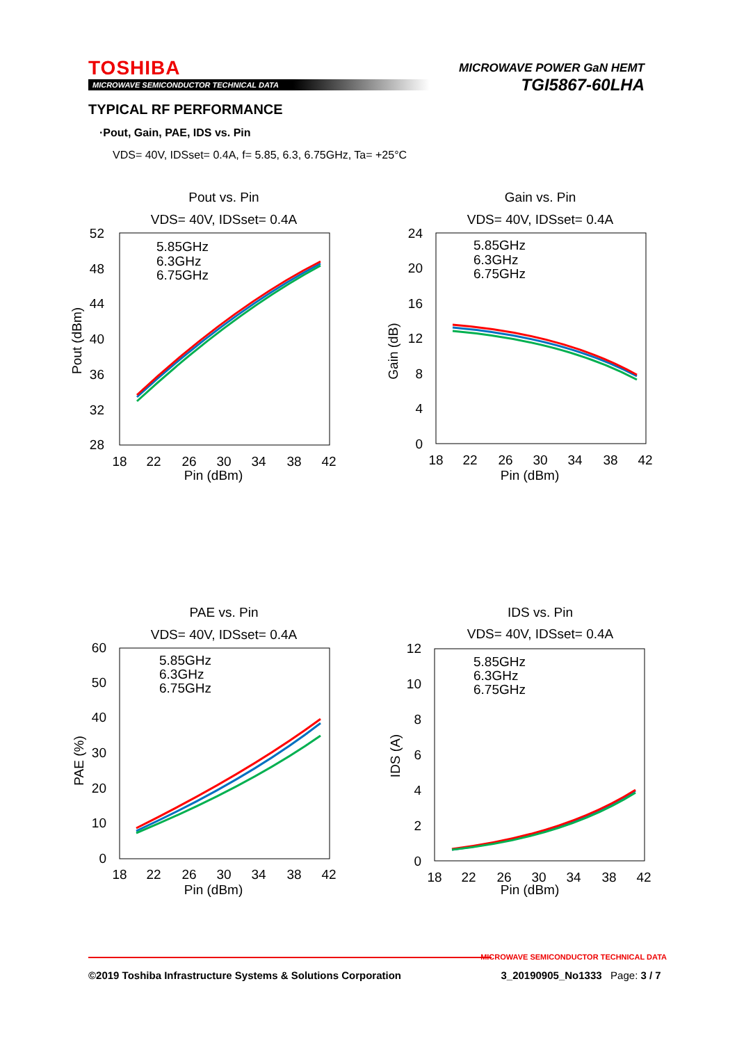TOSHIBA
MICROWAVE SEMICONDUCTOR TECHNICAL DATA
MICROWAVE POWER GaN HEMT
TGI5867-60LHA
TYPICAL RF PERFORMANCE
·Pout, Gain, PAE, IDS vs. Pin
VDS= 40V, IDSset= 0.4A, f= 5.85, 6.3, 6.75GHz, Ta= +25°C
Pout vs. Pin
VDS= 40V, IDSset= 0.4A
52
48
44
40
36
32
28
18
22
26
30
34
38
42
Pin (dBm)
Pout (dBm)
5.85GHz
6.3GHz
6.75GHz
Gain vs. Pin
VDS= 40V, IDSset= 0.4A
24
20
16
12
8
4
0
18
22
26
30
34
38
42
Pin (dBm)
Gain (dB)
5.85GHz
6.3GHz
6.75GHz
PAE vs. Pin
VDS= 40V, IDSset= 0.4A
60
50
40
30
20
10
0
18
22
26
30
34
38
42
Pin (dBm)
PAE (%)
5.85GHz
6.3GHz
6.75GHz
IDS vs. Pin
VDS= 40V, IDSset= 0.4A
12
10
8
6
4
2
0
18
22
26
30
34
38
42
Pin (dBm)
IDS (A)
5.85GHz
6.3GHz
6.75GHz
MICROWAVE SEMICONDUCTOR TECHNICAL DATA
©2019 Toshiba Infrastructure Systems & Solutions Corporation 3_20190905_No1333 Page: 3 / 7